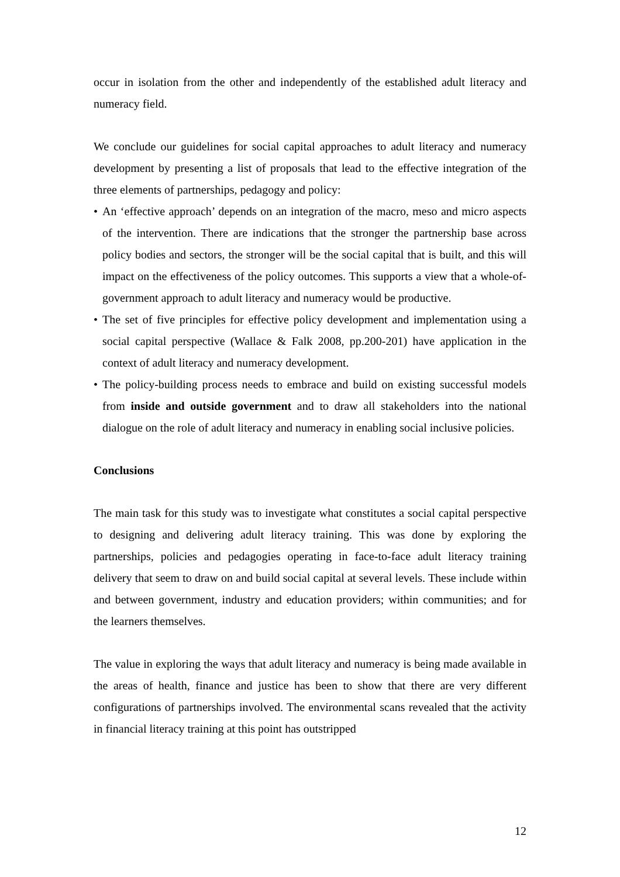occur in isolation from the other and independently of the established adult literacy and numeracy field.
We conclude our guidelines for social capital approaches to adult literacy and numeracy development by presenting a list of proposals that lead to the effective integration of the three elements of partnerships, pedagogy and policy:
• An ‘effective approach’ depends on an integration of the macro, meso and micro aspects of the intervention. There are indications that the stronger the partnership base across policy bodies and sectors, the stronger will be the social capital that is built, and this will impact on the effectiveness of the policy outcomes. This supports a view that a whole-of-government approach to adult literacy and numeracy would be productive.
• The set of five principles for effective policy development and implementation using a social capital perspective (Wallace & Falk 2008, pp.200-201) have application in the context of adult literacy and numeracy development.
• The policy-building process needs to embrace and build on existing successful models from inside and outside government and to draw all stakeholders into the national dialogue on the role of adult literacy and numeracy in enabling social inclusive policies.
Conclusions
The main task for this study was to investigate what constitutes a social capital perspective to designing and delivering adult literacy training. This was done by exploring the partnerships, policies and pedagogies operating in face-to-face adult literacy training delivery that seem to draw on and build social capital at several levels. These include within and between government, industry and education providers; within communities; and for the learners themselves.
The value in exploring the ways that adult literacy and numeracy is being made available in the areas of health, finance and justice has been to show that there are very different configurations of partnerships involved. The environmental scans revealed that the activity in financial literacy training at this point has outstripped
12